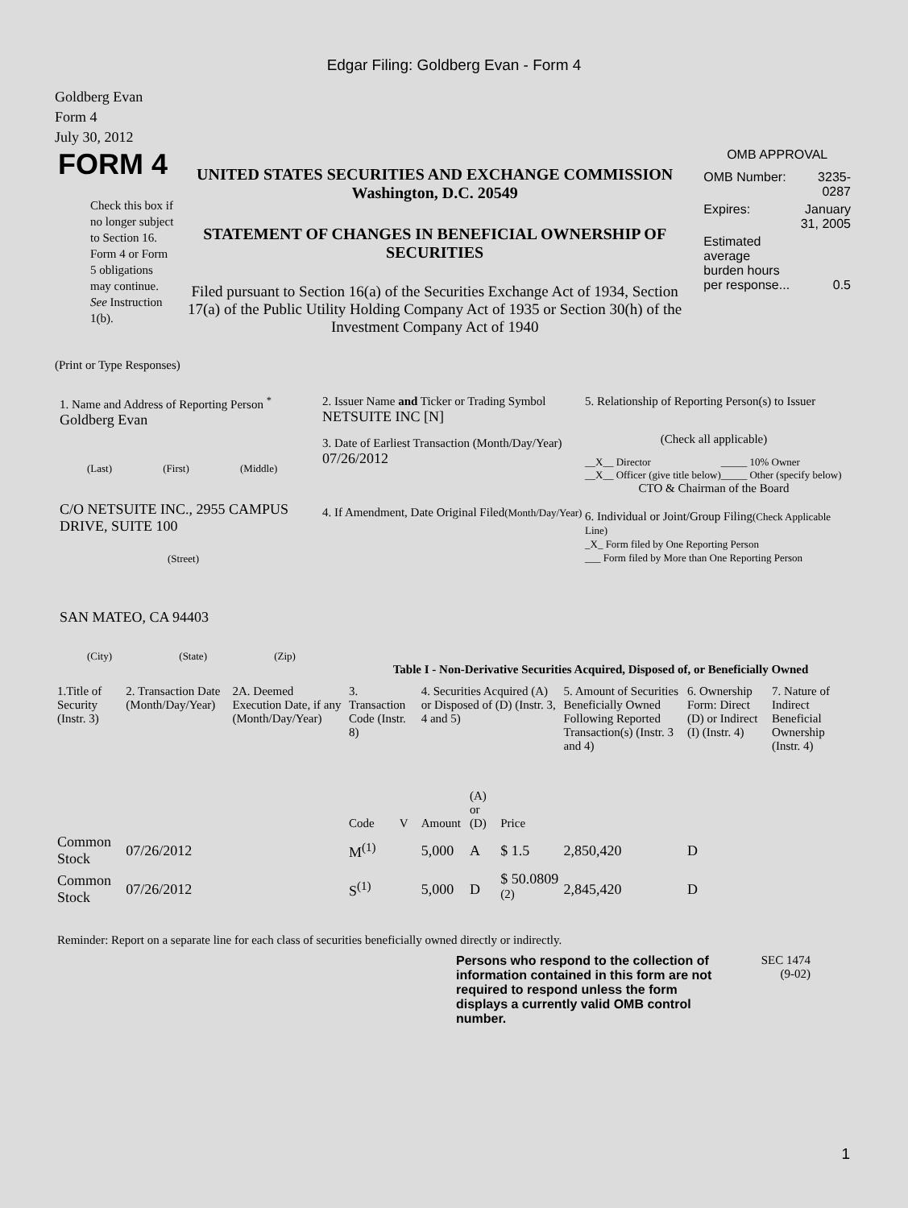Edgar Filing: Goldberg Evan - Form 4
Goldberg Evan
Form 4
July 30, 2012
FORM 4
Check this box if no longer subject to Section 16. Form 4 or Form 5 obligations may continue. See Instruction 1(b).
UNITED STATES SECURITIES AND EXCHANGE COMMISSION
Washington, D.C. 20549
STATEMENT OF CHANGES IN BENEFICIAL OWNERSHIP OF SECURITIES
Filed pursuant to Section 16(a) of the Securities Exchange Act of 1934, Section 17(a) of the Public Utility Holding Company Act of 1935 or Section 30(h) of the Investment Company Act of 1940
OMB APPROVAL
| OMB Number: | 3235-0287 |
| Expires: | January 31, 2005 |
| Estimated average burden hours per response... | 0.5 |
(Print or Type Responses)
1. Name and Address of Reporting Person <sup>*</sup>
Goldberg Evan
(Last) (First) (Middle)
C/O NETSUITE INC., 2955 CAMPUS DRIVE, SUITE 100
(Street)
SAN MATEO, CA 94403
(City) (State) (Zip)
2. Issuer Name and Ticker or Trading Symbol
NETSUITE INC [N]
3. Date of Earliest Transaction (Month/Day/Year)
07/26/2012
4. If Amendment, Date Original Filed(Month/Day/Year)
5. Relationship of Reporting Person(s) to Issuer
(Check all applicable)
| __X__ Director | _____ 10% Owner |
| __X__ Officer (give title below) | _____ Other (specify below) |
CTO & Chairman of the Board
6. Individual or Joint/Group Filing(Check Applicable Line)
_X_ Form filed by One Reporting Person
___ Form filed by More than One Reporting Person
Table I - Non-Derivative Securities Acquired, Disposed of, or Beneficially Owned
| 1.Title of Security (Instr. 3) | 2. Transaction Date (Month/Day/Year) | 2A. Deemed Execution Date, if any (Month/Day/Year) | 3. Transaction Code (Instr. 8) | | 4. Securities Acquired (A) or Disposed of (D) (Instr. 3, 4 and 5) | | | 5. Amount of Securities Beneficially Owned Following Reported Transaction(s) (Instr. 3 and 4) | 6. Ownership Form: Direct (D) or Indirect (I) (Instr. 4) | 7. Nature of Indirect Beneficial Ownership (Instr. 4) |
| --- | --- | --- | --- | --- | --- | --- | --- | --- | --- | --- |
| | | | Code | V | Amount | (A) or (D) | Price | | | |
| Common Stock | 07/26/2012 | | M<sup>(1)</sup> | | 5,000 | A | $ 1.5 | 2,850,420 | D | |
| Common Stock | 07/26/2012 | | S<sup>(1)</sup> | | 5,000 | D | $ 50.0809 <sup>(2)</sup> | 2,845,420 | D | |
Reminder: Report on a separate line for each class of securities beneficially owned directly or indirectly.
Persons who respond to the collection of information contained in this form are not required to respond unless the form displays a currently valid OMB control number.
SEC 1474
(9-02)
1